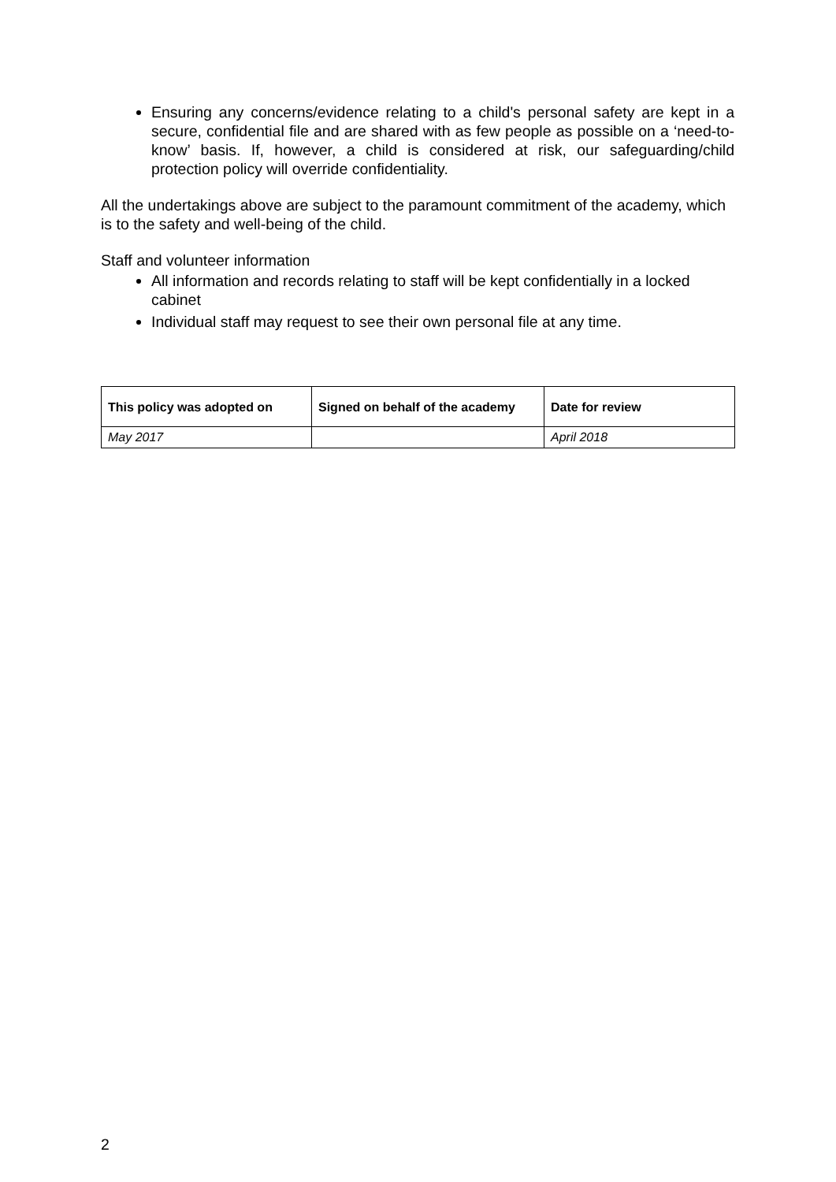Ensuring any concerns/evidence relating to a child's personal safety are kept in a secure, confidential file and are shared with as few people as possible on a ‘need-to-know’ basis. If, however, a child is considered at risk, our safeguarding/child protection policy will override confidentiality.
All the undertakings above are subject to the paramount commitment of the academy, which is to the safety and well-being of the child.
Staff and volunteer information
All information and records relating to staff will be kept confidentially in a locked cabinet
Individual staff may request to see their own personal file at any time.
| This policy was adopted on | Signed on behalf of the academy | Date for review |
| --- | --- | --- |
| May 2017 | | April 2018 |
2